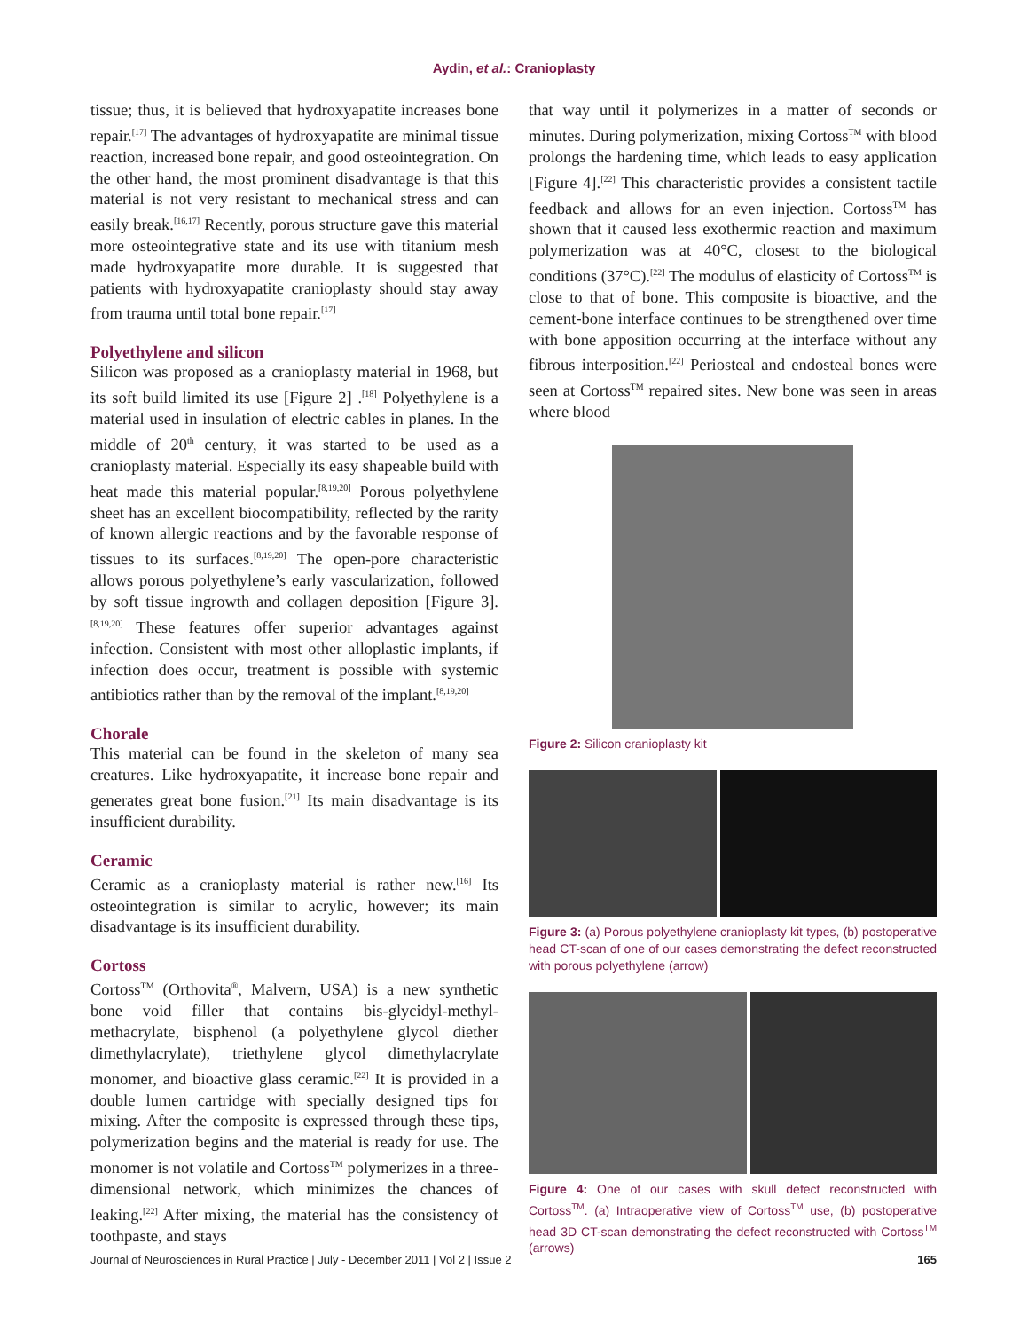Aydin, et al.: Cranioplasty
tissue; thus, it is believed that hydroxyapatite increases bone repair.<sup>[17]</sup> The advantages of hydroxyapatite are minimal tissue reaction, increased bone repair, and good osteointegration. On the other hand, the most prominent disadvantage is that this material is not very resistant to mechanical stress and can easily break.<sup>[16,17]</sup> Recently, porous structure gave this material more osteointegrative state and its use with titanium mesh made hydroxyapatite more durable. It is suggested that patients with hydroxyapatite cranioplasty should stay away from trauma until total bone repair.<sup>[17]</sup>
Polyethylene and silicon
Silicon was proposed as a cranioplasty material in 1968, but its soft build limited its use [Figure 2] .<sup>[18]</sup> Polyethylene is a material used in insulation of electric cables in planes. In the middle of 20<sup>th</sup> century, it was started to be used as a cranioplasty material. Especially its easy shapeable build with heat made this material popular.<sup>[8,19,20]</sup> Porous polyethylene sheet has an excellent biocompatibility, reflected by the rarity of known allergic reactions and by the favorable response of tissues to its surfaces.<sup>[8,19,20]</sup> The open-pore characteristic allows porous polyethylene’s early vascularization, followed by soft tissue ingrowth and collagen deposition [Figure 3].<sup>[8,19,20]</sup> These features offer superior advantages against infection. Consistent with most other alloplastic implants, if infection does occur, treatment is possible with systemic antibiotics rather than by the removal of the implant.<sup>[8,19,20]</sup>
Chorale
This material can be found in the skeleton of many sea creatures. Like hydroxyapatite, it increase bone repair and generates great bone fusion.<sup>[21]</sup> Its main disadvantage is its insufficient durability.
Ceramic
Ceramic as a cranioplasty material is rather new.<sup>[16]</sup> Its osteointegration is similar to acrylic, however; its main disadvantage is its insufficient durability.
Cortoss
Cortoss<sup>TM</sup> (Orthovita<sup>®</sup>, Malvern, USA) is a new synthetic bone void filler that contains bis-glycidyl-methyl-methacrylate, bisphenol (a polyethylene glycol diether dimethylacrylate), triethylene glycol dimethylacrylate monomer, and bioactive glass ceramic.<sup>[22]</sup> It is provided in a double lumen cartridge with specially designed tips for mixing. After the composite is expressed through these tips, polymerization begins and the material is ready for use. The monomer is not volatile and Cortoss<sup>TM</sup> polymerizes in a three-dimensional network, which minimizes the chances of leaking.<sup>[22]</sup> After mixing, the material has the consistency of toothpaste, and stays
that way until it polymerizes in a matter of seconds or minutes. During polymerization, mixing Cortoss<sup>TM</sup> with blood prolongs the hardening time, which leads to easy application [Figure 4].<sup>[22]</sup> This characteristic provides a consistent tactile feedback and allows for an even injection. Cortoss<sup>TM</sup> has shown that it caused less exothermic reaction and maximum polymerization was at 40°C, closest to the biological conditions (37°C).<sup>[22]</sup> The modulus of elasticity of Cortoss<sup>TM</sup> is close to that of bone. This composite is bioactive, and the cement-bone interface continues to be strengthened over time with bone apposition occurring at the interface without any fibrous interposition.<sup>[22]</sup> Periosteal and endosteal bones were seen at Cortoss<sup>TM</sup> repaired sites. New bone was seen in areas where blood
Figure 2: Silicon cranioplasty kit
Figure 3: (a) Porous polyethylene cranioplasty kit types, (b) postoperative head CT-scan of one of our cases demonstrating the defect reconstructed with porous polyethylene (arrow)
Figure 4: One of our cases with skull defect reconstructed with Cortoss<sup>TM</sup>. (a) Intraoperative view of Cortoss<sup>TM</sup> use, (b) postoperative head 3D CT-scan demonstrating the defect reconstructed with Cortoss<sup>TM</sup> (arrows)
Journal of Neurosciences in Rural Practice | July - December 2011 | Vol 2 | Issue 2 165